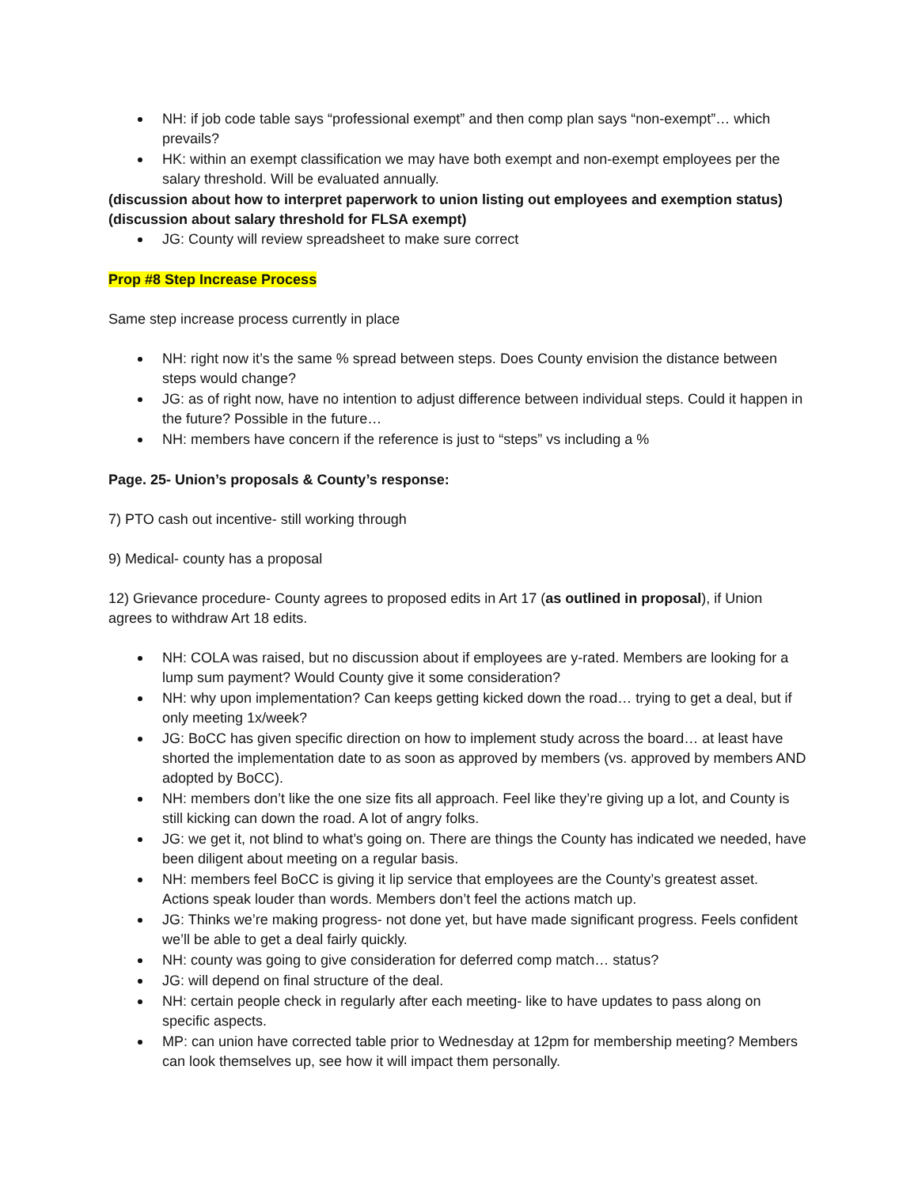NH: if job code table says “professional exempt” and then comp plan says “non-exempt”… which prevails?
HK: within an exempt classification we may have both exempt and non-exempt employees per the salary threshold. Will be evaluated annually.
(discussion about how to interpret paperwork to union listing out employees and exemption status)
(discussion about salary threshold for FLSA exempt)
JG: County will review spreadsheet to make sure correct
Prop #8 Step Increase Process
Same step increase process currently in place
NH: right now it’s the same % spread between steps. Does County envision the distance between steps would change?
JG: as of right now, have no intention to adjust difference between individual steps. Could it happen in the future? Possible in the future…
NH: members have concern if the reference is just to “steps” vs including a %
Page. 25- Union’s proposals & County’s response:
7) PTO cash out incentive- still working through
9) Medical- county has a proposal
12) Grievance procedure- County agrees to proposed edits in Art 17 (as outlined in proposal), if Union agrees to withdraw Art 18 edits.
NH: COLA was raised, but no discussion about if employees are y-rated. Members are looking for a lump sum payment? Would County give it some consideration?
NH: why upon implementation? Can keeps getting kicked down the road… trying to get a deal, but if only meeting 1x/week?
JG: BoCC has given specific direction on how to implement study across the board… at least have shorted the implementation date to as soon as approved by members (vs. approved by members AND adopted by BoCC).
NH: members don’t like the one size fits all approach. Feel like they’re giving up a lot, and County is still kicking can down the road. A lot of angry folks.
JG: we get it, not blind to what’s going on. There are things the County has indicated we needed, have been diligent about meeting on a regular basis.
NH: members feel BoCC is giving it lip service that employees are the County’s greatest asset. Actions speak louder than words. Members don’t feel the actions match up.
JG: Thinks we’re making progress- not done yet, but have made significant progress. Feels confident we’ll be able to get a deal fairly quickly.
NH: county was going to give consideration for deferred comp match… status?
JG: will depend on final structure of the deal.
NH: certain people check in regularly after each meeting- like to have updates to pass along on specific aspects.
MP: can union have corrected table prior to Wednesday at 12pm for membership meeting? Members can look themselves up, see how it will impact them personally.